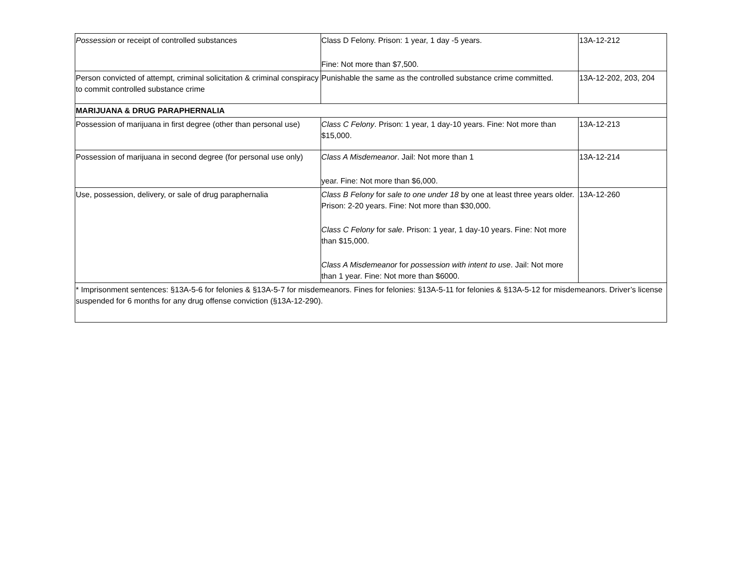| Possession or receipt of controlled substances | Class D Felony. Prison: 1 year, 1 day -5 years. Fine: Not more than $7,500. | 13A-12-212 |
| Person convicted of attempt, criminal solicitation & criminal conspiracy to commit controlled substance crime | Punishable the same as the controlled substance crime committed. | 13A-12-202, 203, 204 |
| MARIJUANA & DRUG PARAPHERNALIA | | |
| Possession of marijuana in first degree (other than personal use) | Class C Felony . Prison: 1 year, 1 day-10 years. Fine: Not more than $15,000. | 13A-12-213 |
| Possession of marijuana in second degree (for personal use only) | Class A Misdemeanor . Jail: Not more than 1 year. Fine: Not more than $6,000. | 13A-12-214 |
| Use, possession, delivery, or sale of drug paraphernalia | Class B Felony for sale to one under 18 by one at least three years older. Prison: 2-20 years. Fine: Not more than $30,000. Class C Felony for sale . Prison: 1 year, 1 day-10 years. Fine: Not more than $15,000. Class A Misdemeanor for possession with intent to use . Jail: Not more than 1 year. Fine: Not more than $6000. | 13A-12-260 |
| * Imprisonment sentences: §13A-5-6 for felonies & §13A-5-7 for misdemeanors. Fines for felonies: §13A-5-11 for felonies & §13A-5-12 for misdemeanors. Driver’s license suspended for 6 months for any drug offense conviction (§13A-12-290). | | |